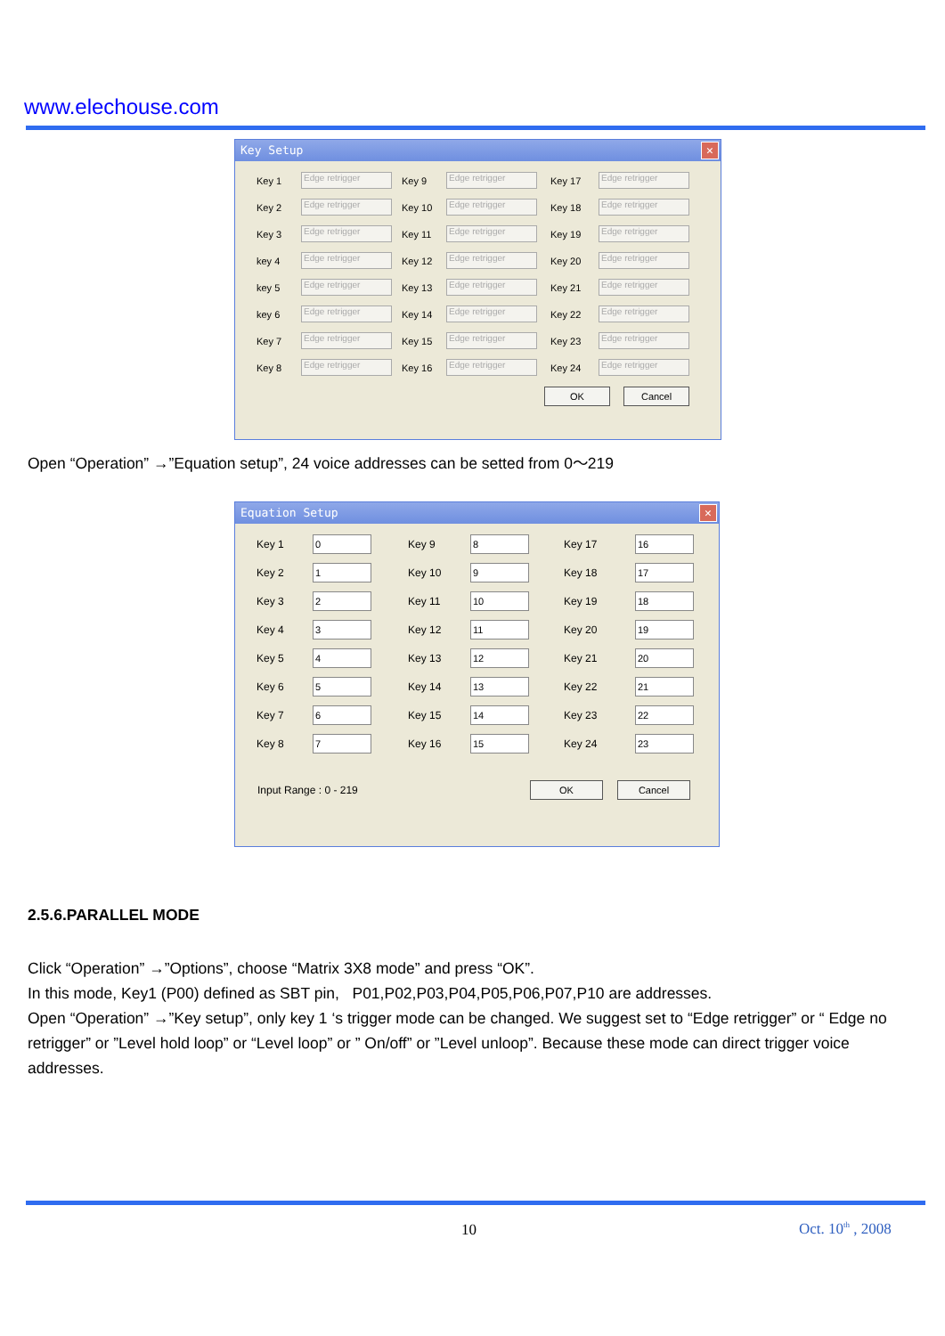www.elechouse.com
Key Setup ✕
Key 1 Edge retrigger Key 9 Edge retrigger Key 17 Edge retrigger Key 2 Edge retrigger Key 10 Edge retrigger Key 18 Edge retrigger Key 3 Edge retrigger Key 11 Edge retrigger Key 19 Edge retrigger key 4 Edge retrigger Key 12 Edge retrigger Key 20 Edge retrigger key 5 Edge retrigger Key 13 Edge retrigger Key 21 Edge retrigger key 6 Edge retrigger Key 14 Edge retrigger Key 22 Edge retrigger Key 7 Edge retrigger Key 15 Edge retrigger Key 23 Edge retrigger Key 8 Edge retrigger Key 16 Edge retrigger Key 24 Edge retrigger
OK Cancel
Open “Operation” →”Equation setup”, 24 voice addresses can be setted from 0～219
Equation Setup ✕
Key 1 0 Key 9 8 Key 17 16 Key 2 1 Key 10 9 Key 18 17 Key 3 2 Key 11 10 Key 19 18 Key 4 3 Key 12 11 Key 20 19 Key 5 4 Key 13 12 Key 21 20 Key 6 5 Key 14 13 Key 22 21 Key 7 6 Key 15 14 Key 23 22 Key 8 7 Key 16 15 Key 24 23
Input Range : 0 - 219 OK Cancel
2.5.6.PARALLEL MODE
Click “Operation” →”Options”, choose “Matrix 3X8 mode” and press “OK”.
In this mode, Key1 (P00) defined as SBT pin, P01,P02,P03,P04,P05,P06,P07,P10 are addresses.
Open “Operation” →”Key setup”, only key 1 ‘s trigger mode can be changed. We suggest set to “Edge retrigger” or “ Edge no retrigger” or ”Level hold loop” or “Level loop” or ” On/off” or ”Level unloop”. Because these mode can direct trigger voice addresses.
10 Oct. 10<sup>th</sup> , 2008